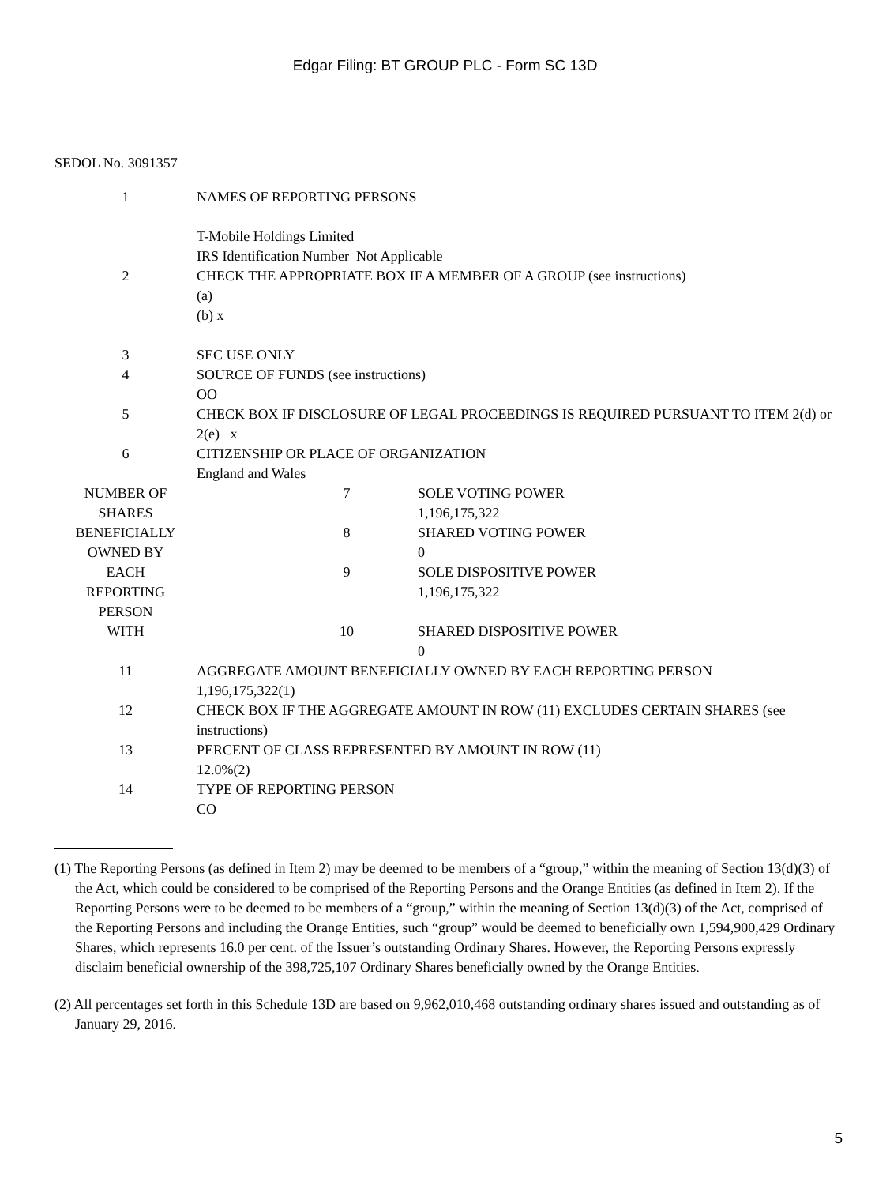Edgar Filing: BT GROUP PLC - Form SC 13D
SEDOL No. 3091357
| 1 | NAMES OF REPORTING PERSONS T-Mobile Holdings Limited IRS Identification Number Not Applicable | | |
| 2 | CHECK THE APPROPRIATE BOX IF A MEMBER OF A GROUP (see instructions) (a) (b) x | | |
| 3 | SEC USE ONLY | | |
| 4 | SOURCE OF FUNDS (see instructions) OO | | |
| 5 | CHECK BOX IF DISCLOSURE OF LEGAL PROCEEDINGS IS REQUIRED PURSUANT TO ITEM 2(d) or 2(e) x | | |
| 6 | CITIZENSHIP OR PLACE OF ORGANIZATION England and Wales | | |
| NUMBER OF SHARES BENEFICIALLY OWNED BY EACH REPORTING PERSON WITH | | 7 | SOLE VOTING POWER 1,196,175,322 |
| | | 8 | SHARED VOTING POWER 0 |
| | | 9 | SOLE DISPOSITIVE POWER 1,196,175,322 |
| | | 10 | SHARED DISPOSITIVE POWER 0 |
| 11 | AGGREGATE AMOUNT BENEFICIALLY OWNED BY EACH REPORTING PERSON 1,196,175,322(1) | | |
| 12 | CHECK BOX IF THE AGGREGATE AMOUNT IN ROW (11) EXCLUDES CERTAIN SHARES (see instructions) | | |
| 13 | PERCENT OF CLASS REPRESENTED BY AMOUNT IN ROW (11) 12.0%(2) | | |
| 14 | TYPE OF REPORTING PERSON CO | | |
(1) The Reporting Persons (as defined in Item 2) may be deemed to be members of a “group,” within the meaning of Section 13(d)(3) of the Act, which could be considered to be comprised of the Reporting Persons and the Orange Entities (as defined in Item 2). If the Reporting Persons were to be deemed to be members of a “group,” within the meaning of Section 13(d)(3) of the Act, comprised of the Reporting Persons and including the Orange Entities, such “group” would be deemed to beneficially own 1,594,900,429 Ordinary Shares, which represents 16.0 per cent. of the Issuer’s outstanding Ordinary Shares. However, the Reporting Persons expressly disclaim beneficial ownership of the 398,725,107 Ordinary Shares beneficially owned by the Orange Entities.
(2) All percentages set forth in this Schedule 13D are based on 9,962,010,468 outstanding ordinary shares issued and outstanding as of January 29, 2016.
5